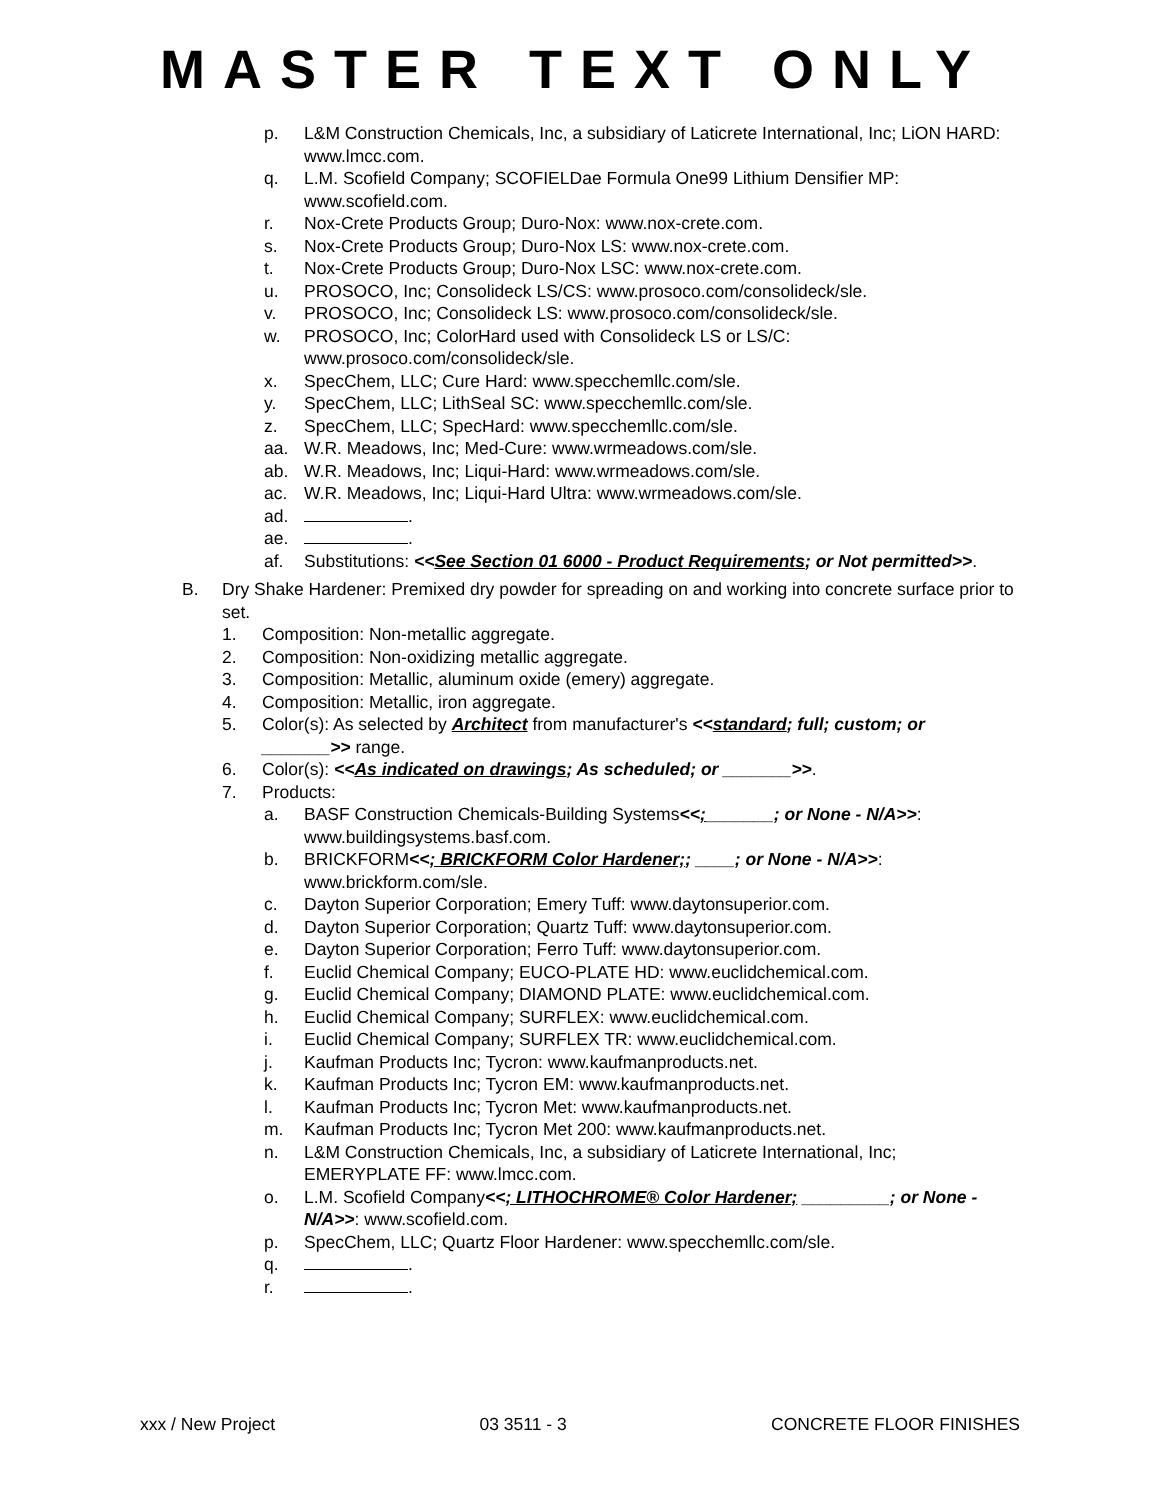MASTER TEXT ONLY
p. L&M Construction Chemicals, Inc, a subsidiary of Laticrete International, Inc; LiON HARD: www.lmcc.com.
q. L.M. Scofield Company; SCOFIELDae Formula One99 Lithium Densifier MP: www.scofield.com.
r. Nox-Crete Products Group; Duro-Nox: www.nox-crete.com.
s. Nox-Crete Products Group; Duro-Nox LS: www.nox-crete.com.
t. Nox-Crete Products Group; Duro-Nox LSC: www.nox-crete.com.
u. PROSOCO, Inc; Consolideck LS/CS: www.prosoco.com/consolideck/sle.
v. PROSOCO, Inc; Consolideck LS: www.prosoco.com/consolideck/sle.
w. PROSOCO, Inc; ColorHard used with Consolideck LS or LS/C: www.prosoco.com/consolideck/sle.
x. SpecChem, LLC; Cure Hard: www.specchemllc.com/sle.
y. SpecChem, LLC; LithSeal SC: www.specchemllc.com/sle.
z. SpecChem, LLC; SpecHard: www.specchemllc.com/sle.
aa. W.R. Meadows, Inc; Med-Cure: www.wrmeadows.com/sle.
ab. W.R. Meadows, Inc; Liqui-Hard: www.wrmeadows.com/sle.
ac. W.R. Meadows, Inc; Liqui-Hard Ultra: www.wrmeadows.com/sle.
ad. .
ae. .
af. Substitutions: <<See Section 01 6000 - Product Requirements; or Not permitted>>.
B. Dry Shake Hardener: Premixed dry powder for spreading on and working into concrete surface prior to set.
1. Composition: Non-metallic aggregate.
2. Composition: Non-oxidizing metallic aggregate.
3. Composition: Metallic, aluminum oxide (emery) aggregate.
4. Composition: Metallic, iron aggregate.
5. Color(s): As selected by Architect from manufacturer's <<standard; full; custom; or _______>> range.
6. Color(s): <<As indicated on drawings; As scheduled; or _______>>.
7. Products:
a. BASF Construction Chemicals-Building Systems<<;_______; or None - N/A>>: www.buildingsystems.basf.com.
b. BRICKFORM<<; BRICKFORM Color Hardener;; ____; or None - N/A>>: www.brickform.com/sle.
c. Dayton Superior Corporation; Emery Tuff: www.daytonsuperior.com.
d. Dayton Superior Corporation; Quartz Tuff: www.daytonsuperior.com.
e. Dayton Superior Corporation; Ferro Tuff: www.daytonsuperior.com.
f. Euclid Chemical Company; EUCO-PLATE HD: www.euclidchemical.com.
g. Euclid Chemical Company; DIAMOND PLATE: www.euclidchemical.com.
h. Euclid Chemical Company; SURFLEX: www.euclidchemical.com.
i. Euclid Chemical Company; SURFLEX TR: www.euclidchemical.com.
j. Kaufman Products Inc; Tycron: www.kaufmanproducts.net.
k. Kaufman Products Inc; Tycron EM: www.kaufmanproducts.net.
l. Kaufman Products Inc; Tycron Met: www.kaufmanproducts.net.
m. Kaufman Products Inc; Tycron Met 200: www.kaufmanproducts.net.
n. L&M Construction Chemicals, Inc, a subsidiary of Laticrete International, Inc; EMERYPLATE FF: www.lmcc.com.
o. L.M. Scofield Company<<; LITHOCHROME® Color Hardener; _________; or None - N/A>>: www.scofield.com.
p. SpecChem, LLC; Quartz Floor Hardener: www.specchemllc.com/sle.
q. .
r. .
xxx / New Project 03 3511 - 3 CONCRETE FLOOR FINISHES